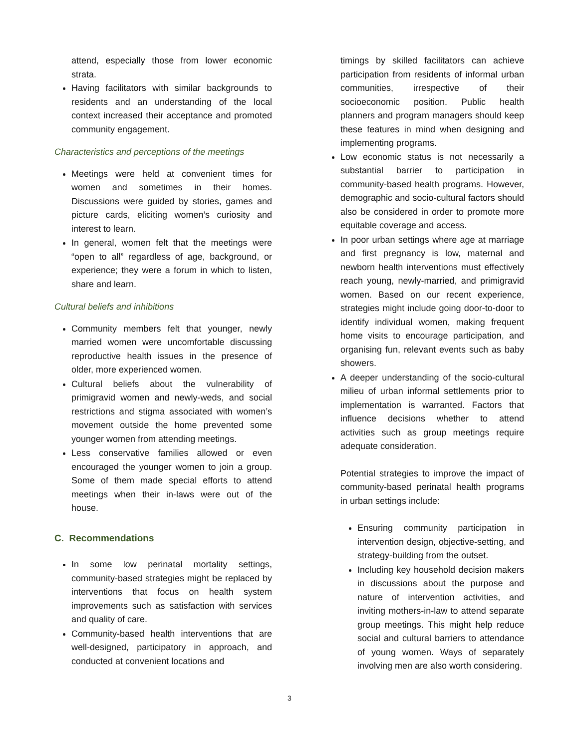attend, especially those from lower economic strata.
Having facilitators with similar backgrounds to residents and an understanding of the local context increased their acceptance and promoted community engagement.
Characteristics and perceptions of the meetings
Meetings were held at convenient times for women and sometimes in their homes. Discussions were guided by stories, games and picture cards, eliciting women’s curiosity and interest to learn.
In general, women felt that the meetings were “open to all” regardless of age, background, or experience; they were a forum in which to listen, share and learn.
Cultural beliefs and inhibitions
Community members felt that younger, newly married women were uncomfortable discussing reproductive health issues in the presence of older, more experienced women.
Cultural beliefs about the vulnerability of primigravid women and newly-weds, and social restrictions and stigma associated with women’s movement outside the home prevented some younger women from attending meetings.
Less conservative families allowed or even encouraged the younger women to join a group. Some of them made special efforts to attend meetings when their in-laws were out of the house.
C. Recommendations
In some low perinatal mortality settings, community-based strategies might be replaced by interventions that focus on health system improvements such as satisfaction with services and quality of care.
Community-based health interventions that are well-designed, participatory in approach, and conducted at convenient locations and
timings by skilled facilitators can achieve participation from residents of informal urban communities, irrespective of their socioeconomic position. Public health planners and program managers should keep these features in mind when designing and implementing programs.
Low economic status is not necessarily a substantial barrier to participation in community-based health programs. However, demographic and socio-cultural factors should also be considered in order to promote more equitable coverage and access.
In poor urban settings where age at marriage and first pregnancy is low, maternal and newborn health interventions must effectively reach young, newly-married, and primigravid women. Based on our recent experience, strategies might include going door-to-door to identify individual women, making frequent home visits to encourage participation, and organising fun, relevant events such as baby showers.
A deeper understanding of the socio-cultural milieu of urban informal settlements prior to implementation is warranted. Factors that influence decisions whether to attend activities such as group meetings require adequate consideration.
Potential strategies to improve the impact of community-based perinatal health programs in urban settings include:
Ensuring community participation in intervention design, objective-setting, and strategy-building from the outset.
Including key household decision makers in discussions about the purpose and nature of intervention activities, and inviting mothers-in-law to attend separate group meetings. This might help reduce social and cultural barriers to attendance of young women. Ways of separately involving men are also worth considering.
3